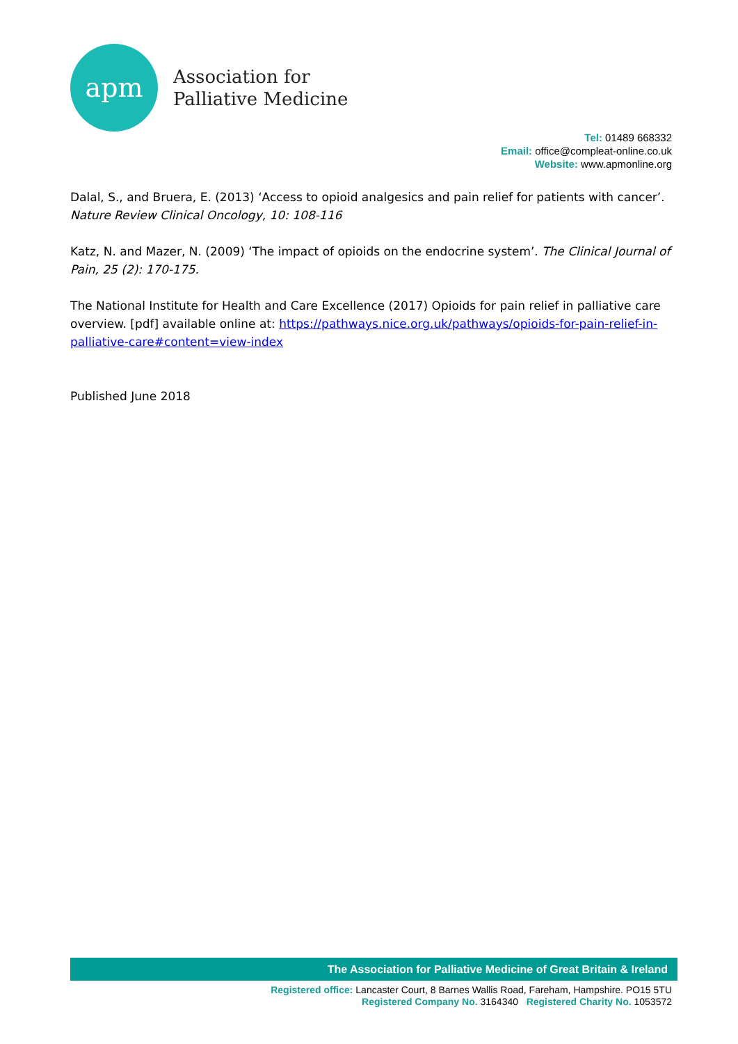apm
Association for
Palliative Medicine
Tel: 01489 668332
Email: office@compleat-online.co.uk
Website: www.apmonline.org
Dalal, S., and Bruera, E. (2013) ‘Access to opioid analgesics and pain relief for patients with cancer’. Nature Review Clinical Oncology, 10: 108-116
Katz, N. and Mazer, N. (2009) ‘The impact of opioids on the endocrine system’. The Clinical Journal of Pain, 25 (2): 170-175.
The National Institute for Health and Care Excellence (2017) Opioids for pain relief in palliative care overview. [pdf] available online at: https://pathways.nice.org.uk/pathways/opioids-for-pain-relief-in-palliative-care#content=view-index
Published June 2018
The Association for Palliative Medicine of Great Britain & Ireland
Registered office: Lancaster Court, 8 Barnes Wallis Road, Fareham, Hampshire. PO15 5TU
Registered Company No. 3164340 Registered Charity No. 1053572